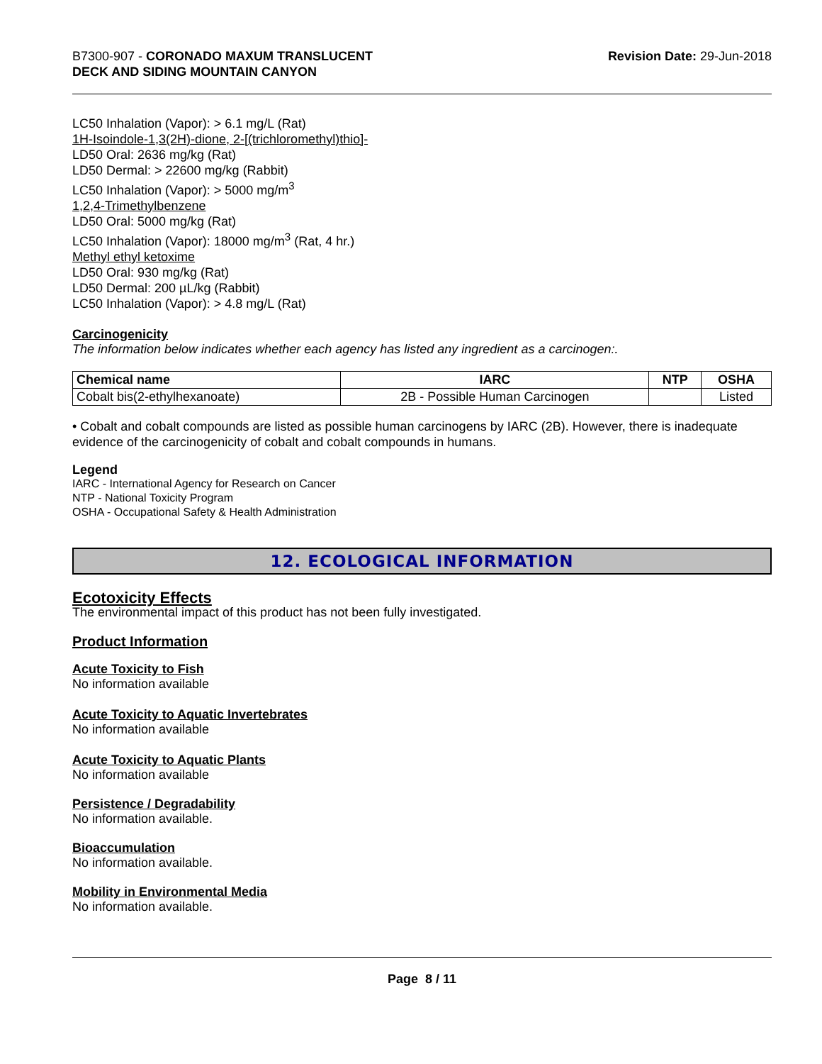B7300-907 - CORONADO MAXUM TRANSLUCENT
DECK AND SIDING MOUNTAIN CANYON
Revision Date: 29-Jun-2018
LC50 Inhalation (Vapor): > 6.1 mg/L (Rat)
1H-Isoindole-1,3(2H)-dione, 2-[(trichloromethyl)thio]-
LD50 Oral: 2636 mg/kg (Rat)
LD50 Dermal: > 22600 mg/kg (Rabbit)
LC50 Inhalation (Vapor): > 5000 mg/m<sup>3</sup>
1,2,4-Trimethylbenzene
LD50 Oral: 5000 mg/kg (Rat)
LC50 Inhalation (Vapor): 18000 mg/m<sup>3</sup> (Rat, 4 hr.)
Methyl ethyl ketoxime
LD50 Oral: 930 mg/kg (Rat)
LD50 Dermal: 200 µL/kg (Rabbit)
LC50 Inhalation (Vapor): > 4.8 mg/L (Rat)
Carcinogenicity
The information below indicates whether each agency has listed any ingredient as a carcinogen:.
| Chemical name | IARC | NTP | OSHA |
| --- | --- | --- | --- |
| Cobalt bis(2-ethylhexanoate) | 2B - Possible Human Carcinogen | | Listed |
• Cobalt and cobalt compounds are listed as possible human carcinogens by IARC (2B). However, there is inadequate evidence of the carcinogenicity of cobalt and cobalt compounds in humans.
Legend
IARC - International Agency for Research on Cancer
NTP - National Toxicity Program
OSHA - Occupational Safety & Health Administration
12. ECOLOGICAL INFORMATION
Ecotoxicity Effects
The environmental impact of this product has not been fully investigated.
Product Information
Acute Toxicity to Fish
No information available
Acute Toxicity to Aquatic Invertebrates
No information available
Acute Toxicity to Aquatic Plants
No information available
Persistence / Degradability
No information available.
Bioaccumulation
No information available.
Mobility in Environmental Media
No information available.
Page 8 / 11